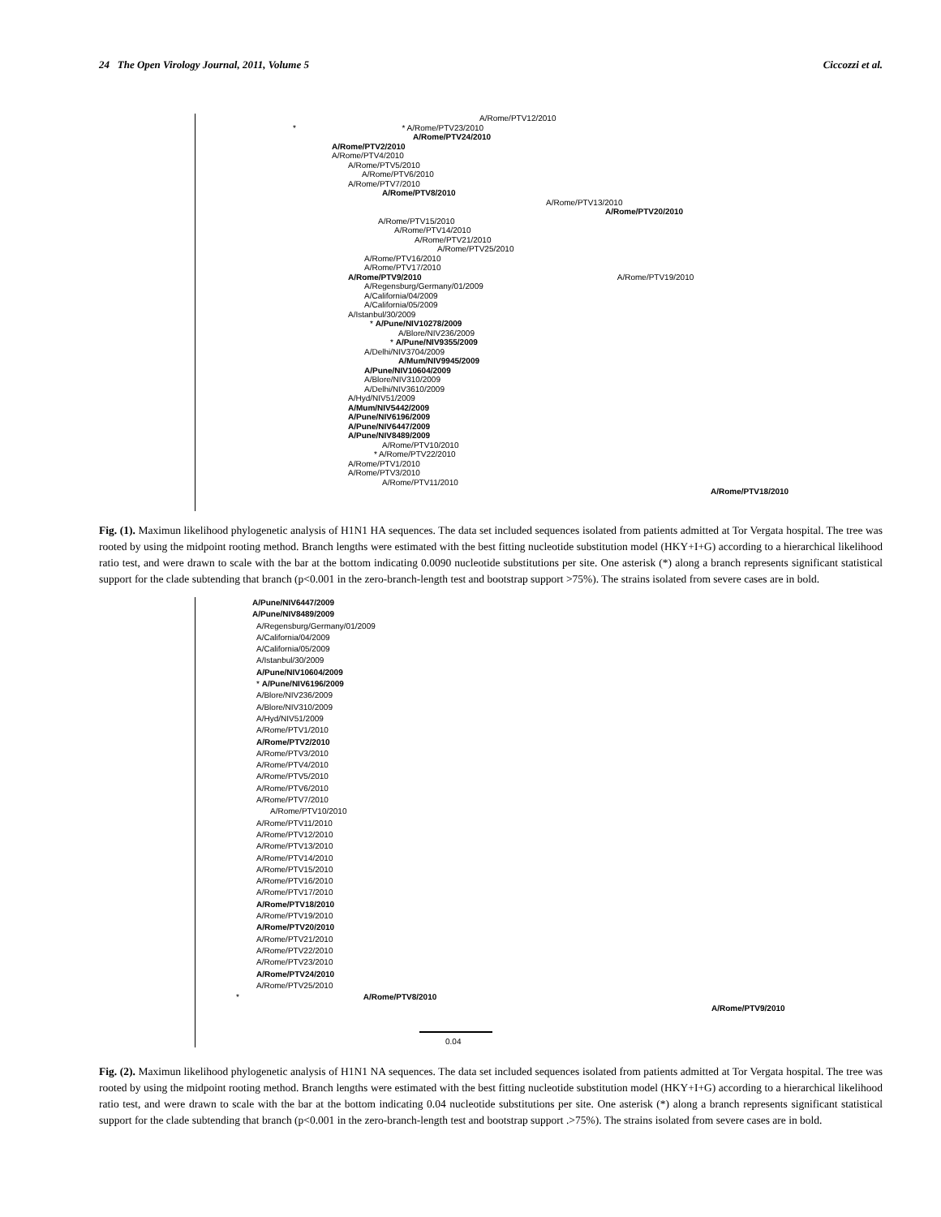24 The Open Virology Journal, 2011, Volume 5 Ciccozzi et al.
A/Rome/PTV12/2010
* * A/Rome/PTV23/2010
A/Rome/PTV24/2010
A/Rome/PTV2/2010
A/Rome/PTV4/2010
A/Rome/PTV5/2010
A/Rome/PTV6/2010
A/Rome/PTV7/2010
A/Rome/PTV8/2010
A/Rome/PTV13/2010
A/Rome/PTV20/2010
A/Rome/PTV15/2010
A/Rome/PTV14/2010
A/Rome/PTV21/2010
A/Rome/PTV25/2010
A/Rome/PTV16/2010
A/Rome/PTV17/2010
A/Rome/PTV9/2010 A/Rome/PTV19/2010
A/Regensburg/Germany/01/2009
A/California/04/2009
A/California/05/2009
A/Istanbul/30/2009
* A/Pune/NIV10278/2009
A/Blore/NIV236/2009
* A/Pune/NIV9355/2009
A/Delhi/NIV3704/2009
A/Mum/NIV9945/2009
A/Pune/NIV10604/2009
A/Blore/NIV310/2009
A/Delhi/NIV3610/2009
A/Hyd/NIV51/2009
A/Mum/NIV5442/2009
A/Pune/NIV6196/2009
A/Pune/NIV6447/2009
A/Pune/NIV8489/2009
A/Rome/PTV10/2010
* A/Rome/PTV22/2010
A/Rome/PTV1/2010
A/Rome/PTV3/2010
A/Rome/PTV11/2010
A/Rome/PTV18/2010
Fig. (1). Maximun likelihood phylogenetic analysis of H1N1 HA sequences. The data set included sequences isolated from patients admitted at Tor Vergata hospital. The tree was rooted by using the midpoint rooting method. Branch lengths were estimated with the best fitting nucleotide substitution model (HKY+I+G) according to a hierarchical likelihood ratio test, and were drawn to scale with the bar at the bottom indicating 0.0090 nucleotide substitutions per site. One asterisk (*) along a branch represents significant statistical support for the clade subtending that branch (p<0.001 in the zero-branch-length test and bootstrap support >75%). The strains isolated from severe cases are in bold.
A/Pune/NIV6447/2009
A/Pune/NIV8489/2009
A/Regensburg/Germany/01/2009
A/California/04/2009
A/California/05/2009
A/Istanbul/30/2009
A/Pune/NIV10604/2009
* A/Pune/NIV6196/2009
A/Blore/NIV236/2009
A/Blore/NIV310/2009
A/Hyd/NIV51/2009
A/Rome/PTV1/2010
A/Rome/PTV2/2010
A/Rome/PTV3/2010
A/Rome/PTV4/2010
A/Rome/PTV5/2010
A/Rome/PTV6/2010
A/Rome/PTV7/2010
A/Rome/PTV10/2010
A/Rome/PTV11/2010
A/Rome/PTV12/2010
A/Rome/PTV13/2010
A/Rome/PTV14/2010
A/Rome/PTV15/2010
A/Rome/PTV16/2010
A/Rome/PTV17/2010
A/Rome/PTV18/2010
A/Rome/PTV19/2010
A/Rome/PTV20/2010
A/Rome/PTV21/2010
A/Rome/PTV22/2010
A/Rome/PTV23/2010
A/Rome/PTV24/2010
A/Rome/PTV25/2010
* A/Rome/PTV8/2010
A/Rome/PTV9/2010
0.04
Fig. (2). Maximun likelihood phylogenetic analysis of H1N1 NA sequences. The data set included sequences isolated from patients admitted at Tor Vergata hospital. The tree was rooted by using the midpoint rooting method. Branch lengths were estimated with the best fitting nucleotide substitution model (HKY+I+G) according to a hierarchical likelihood ratio test, and were drawn to scale with the bar at the bottom indicating 0.04 nucleotide substitutions per site. One asterisk (*) along a branch represents significant statistical support for the clade subtending that branch (p<0.001 in the zero-branch-length test and bootstrap support .>75%). The strains isolated from severe cases are in bold.